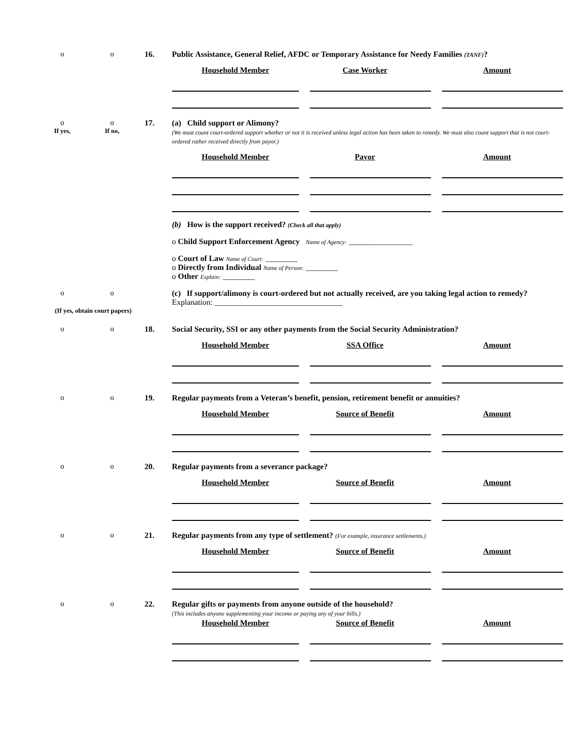o
o
16.
Public Assistance, General Relief, AFDC or Temporary Assistance for Needy Families (TANF)?
Household Member Case Worker Amount
o
If yes,
o
If no,
17.
(a) Child support or Alimony?
(We must count court-ordered support whether or not it is received unless legal action has been taken to remedy. We must also count support that is not court-ordered rather received directly from payor.)
Household Member Payor Amount
(b) How is the support received? (Check all that apply)
o Child Support Enforcement Agency Name of Agency: ________________
o Court of Law Name of Court: ________
o Directly from Individual Name of Person: ________
o Other Explain: ________
o
o
(c) If support/alimony is court-ordered but not actually received, are you taking legal action to remedy?
Explanation: ________________________________
(If yes, obtain court papers)
o
o
18.
Social Security, SSI or any other payments from the Social Security Administration?
Household Member SSA Office Amount
o
o
19.
Regular payments from a Veteran’s benefit, pension, retirement benefit or annuities?
Household Member Source of Benefit Amount
o
o
20.
Regular payments from a severance package?
Household Member Source of Benefit Amount
o
o
21.
Regular payments from any type of settlement? (For example, insurance settlements.)
Household Member Source of Benefit Amount
o
o
22.
Regular gifts or payments from anyone outside of the household?
(This includes anyone supplementing your income or paying any of your bills.)
Household Member Source of Benefit Amount